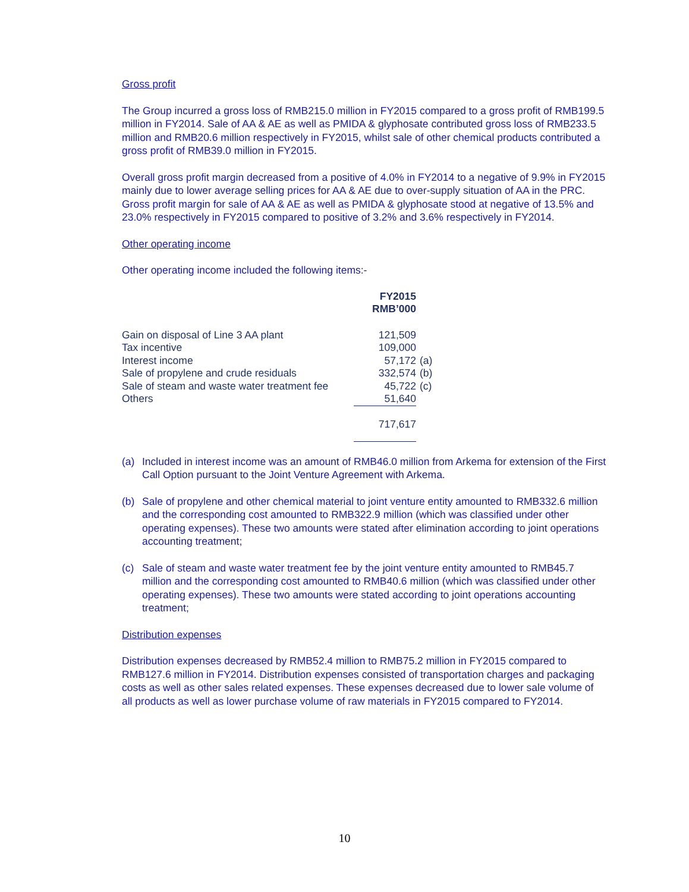Gross profit
The Group incurred a gross loss of RMB215.0 million in FY2015 compared to a gross profit of RMB199.5 million in FY2014. Sale of AA & AE as well as PMIDA & glyphosate contributed gross loss of RMB233.5 million and RMB20.6 million respectively in FY2015, whilst sale of other chemical products contributed a gross profit of RMB39.0 million in FY2015.
Overall gross profit margin decreased from a positive of 4.0% in FY2014 to a negative of 9.9% in FY2015 mainly due to lower average selling prices for AA & AE due to over-supply situation of AA in the PRC. Gross profit margin for sale of AA & AE as well as PMIDA & glyphosate stood at negative of 13.5% and 23.0% respectively in FY2015 compared to positive of 3.2% and 3.6% respectively in FY2014.
Other operating income
Other operating income included the following items:-
| | FY2015 RMB’000 | |
| Gain on disposal of Line 3 AA plant | 121,509 | |
| Tax incentive | 109,000 | |
| Interest income | 57,172 | (a) |
| Sale of propylene and crude residuals | 332,574 | (b) |
| Sale of steam and waste water treatment fee | 45,722 | (c) |
| Others | 51,640 | |
| | 717,617 | |
(a) Included in interest income was an amount of RMB46.0 million from Arkema for extension of the First Call Option pursuant to the Joint Venture Agreement with Arkema.
(b) Sale of propylene and other chemical material to joint venture entity amounted to RMB332.6 million and the corresponding cost amounted to RMB322.9 million (which was classified under other operating expenses). These two amounts were stated after elimination according to joint operations accounting treatment;
(c) Sale of steam and waste water treatment fee by the joint venture entity amounted to RMB45.7 million and the corresponding cost amounted to RMB40.6 million (which was classified under other operating expenses). These two amounts were stated according to joint operations accounting treatment;
Distribution expenses
Distribution expenses decreased by RMB52.4 million to RMB75.2 million in FY2015 compared to RMB127.6 million in FY2014. Distribution expenses consisted of transportation charges and packaging costs as well as other sales related expenses. These expenses decreased due to lower sale volume of all products as well as lower purchase volume of raw materials in FY2015 compared to FY2014.
10